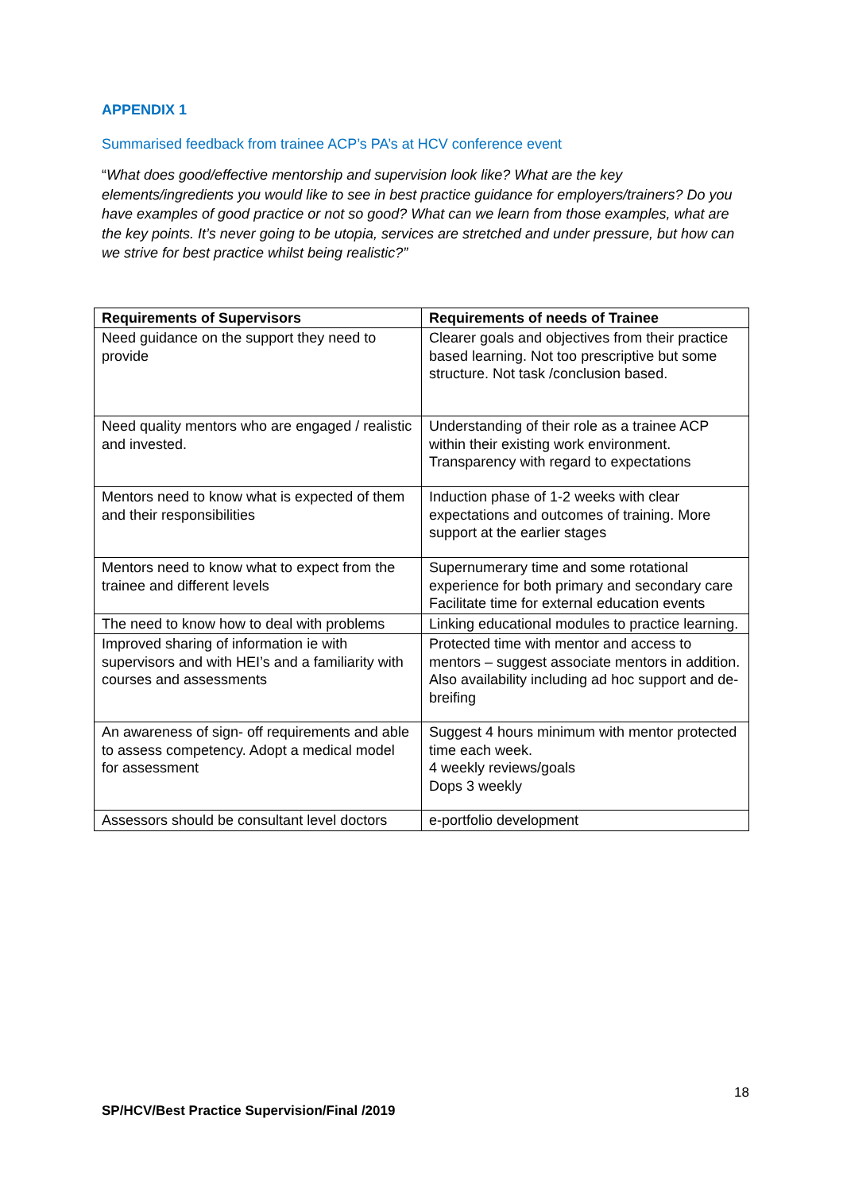APPENDIX 1
Summarised feedback from trainee ACP’s PA’s at HCV conference event
“What does good/effective mentorship and supervision look like? What are the key elements/ingredients you would like to see in best practice guidance for employers/trainers? Do you have examples of good practice or not so good? What can we learn from those examples, what are the key points. It’s never going to be utopia, services are stretched and under pressure, but how can we strive for best practice whilst being realistic?”
| Requirements of Supervisors | Requirements of needs of Trainee |
| --- | --- |
| Need guidance on the support they need to provide | Clearer goals and objectives from their practice based learning. Not too prescriptive but some structure. Not task /conclusion based. |
| Need quality mentors who are engaged / realistic and invested. | Understanding of their role as a trainee ACP within their existing work environment. Transparency with regard to expectations |
| Mentors need to know what is expected of them and their responsibilities | Induction phase of 1-2 weeks with clear expectations and outcomes of training. More support at the earlier stages |
| Mentors need to know what to expect from the trainee and different levels | Supernumerary time and some rotational experience for both primary and secondary care Facilitate time for external education events |
| The need to know how to deal with problems | Linking educational modules to practice learning. |
| Improved sharing of information ie with supervisors and with HEI’s and a familiarity with courses and assessments | Protected time with mentor and access to mentors – suggest associate mentors in addition. Also availability including ad hoc support and de-breifing |
| An awareness of sign- off requirements and able to assess competency. Adopt a medical model for assessment | Suggest 4 hours minimum with mentor protected time each week. 4 weekly reviews/goals Dops 3 weekly |
| Assessors should be consultant level doctors | e-portfolio development |
18
SP/HCV/Best Practice Supervision/Final /2019